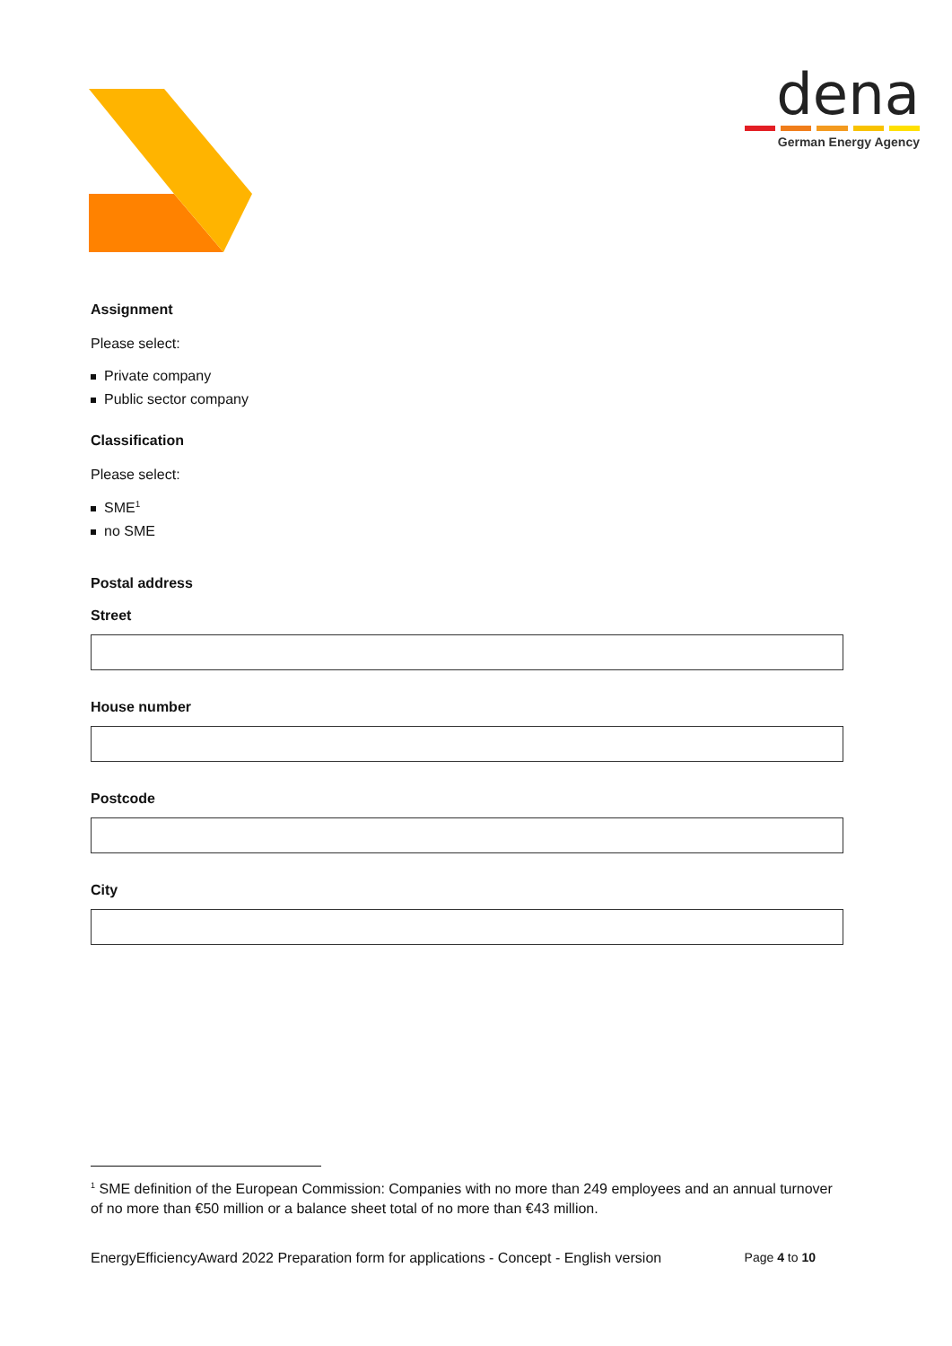dena
German Energy Agency
Assignment
Please select:
Private company
Public sector company
Classification
Please select:
SME<sup>1</sup>
no SME
Postal address
Street
House number
Postcode
City
<sup>1</sup> SME definition of the European Commission: Companies with no more than 249 employees and an annual turnover of no more than €50 million or a balance sheet total of no more than €43 million.
EnergyEfficiencyAward 2022 Preparation form for applications - Concept - English version Page 4 to 10